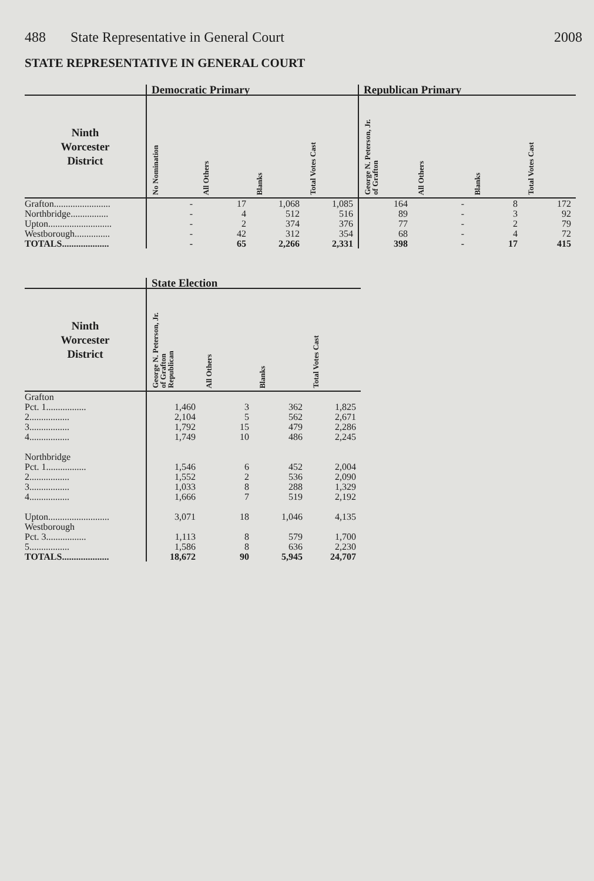488 State Representative in General Court 2008
STATE REPRESENTATIVE IN GENERAL COURT
| | Democratic Primary | | | | Republican Primary | | | |
| --- | --- | --- | --- | --- | --- | --- | --- | --- |
| Ninth Worcester District | No Nomination | All Others | Blanks | Total Votes Cast | George N. Peterson, Jr. of Grafton | All Others | Blanks | Total Votes Cast |
| Grafton........................ | - | 17 | 1,068 | 1,085 | 164 | - | 8 | 172 |
| Northbridge................ | - | 4 | 512 | 516 | 89 | - | 3 | 92 |
| Upton........................... | - | 2 | 374 | 376 | 77 | - | 2 | 79 |
| Westborough............... | - | 42 | 312 | 354 | 68 | - | 4 | 72 |
| TOTALS.................... | - | 65 | 2,266 | 2,331 | 398 | - | 17 | 415 |
| | State Election | | | |
| --- | --- | --- | --- | --- |
| Ninth Worcester District | George N. Peterson, Jr. of Grafton Republican | All Others | Blanks | Total Votes Cast |
| Grafton | | | | |
| Pct. 1................. | 1,460 | 3 | 362 | 1,825 |
| 2................. | 2,104 | 5 | 562 | 2,671 |
| 3................. | 1,792 | 15 | 479 | 2,286 |
| 4................. | 1,749 | 10 | 486 | 2,245 |
| Northbridge | | | | |
| Pct. 1................. | 1,546 | 6 | 452 | 2,004 |
| 2................. | 1,552 | 2 | 536 | 2,090 |
| 3................. | 1,033 | 8 | 288 | 1,329 |
| 4................. | 1,666 | 7 | 519 | 2,192 |
| Upton.......................... | 3,071 | 18 | 1,046 | 4,135 |
| Westborough | | | | |
| Pct. 3................. | 1,113 | 8 | 579 | 1,700 |
| 5................. | 1,586 | 8 | 636 | 2,230 |
| TOTALS.................... | 18,672 | 90 | 5,945 | 24,707 |